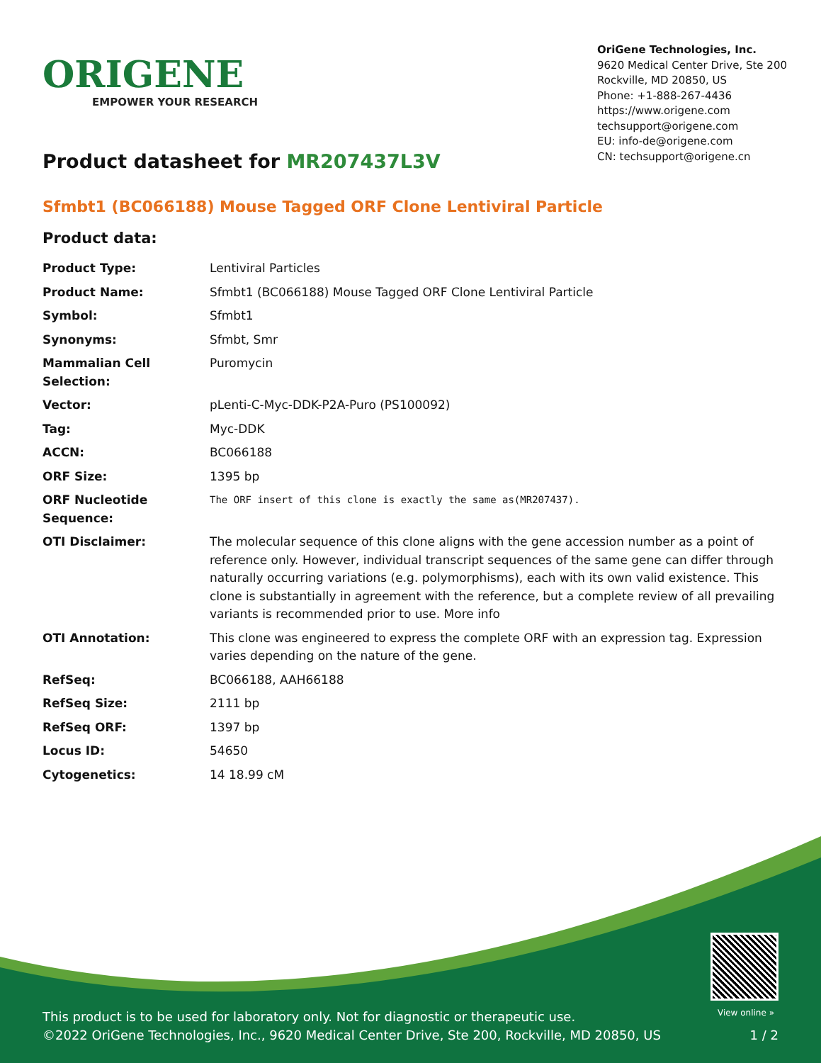ORIGENE
EMPOWER YOUR RESEARCH
OriGene Technologies, Inc.
9620 Medical Center Drive, Ste 200
Rockville, MD 20850, US
Phone: +1-888-267-4436
https://www.origene.com
techsupport@origene.com
EU: info-de@origene.com
CN: techsupport@origene.cn
Product datasheet for MR207437L3V
Sfmbt1 (BC066188) Mouse Tagged ORF Clone Lentiviral Particle
Product data:
| Product Type: | Lentiviral Particles |
| Product Name: | Sfmbt1 (BC066188) Mouse Tagged ORF Clone Lentiviral Particle |
| Symbol: | Sfmbt1 |
| Synonyms: | Sfmbt, Smr |
| Mammalian Cell Selection: | Puromycin |
| Vector: | pLenti-C-Myc-DDK-P2A-Puro (PS100092) |
| Tag: | Myc-DDK |
| ACCN: | BC066188 |
| ORF Size: | 1395 bp |
| ORF Nucleotide Sequence: | The ORF insert of this clone is exactly the same as(MR207437). |
| OTI Disclaimer: | The molecular sequence of this clone aligns with the gene accession number as a point of reference only. However, individual transcript sequences of the same gene can differ through naturally occurring variations (e.g. polymorphisms), each with its own valid existence. This clone is substantially in agreement with the reference, but a complete review of all prevailing variants is recommended prior to use. More info |
| OTI Annotation: | This clone was engineered to express the complete ORF with an expression tag. Expression varies depending on the nature of the gene. |
| RefSeq: | BC066188 , AAH66188 |
| RefSeq Size: | 2111 bp |
| RefSeq ORF: | 1397 bp |
| Locus ID: | 54650 |
| Cytogenetics: | 14 18.99 cM |
View online »
This product is to be used for laboratory only. Not for diagnostic or therapeutic use.
©2022 OriGene Technologies, Inc., 9620 Medical Center Drive, Ste 200, Rockville, MD 20850, US
1 / 2